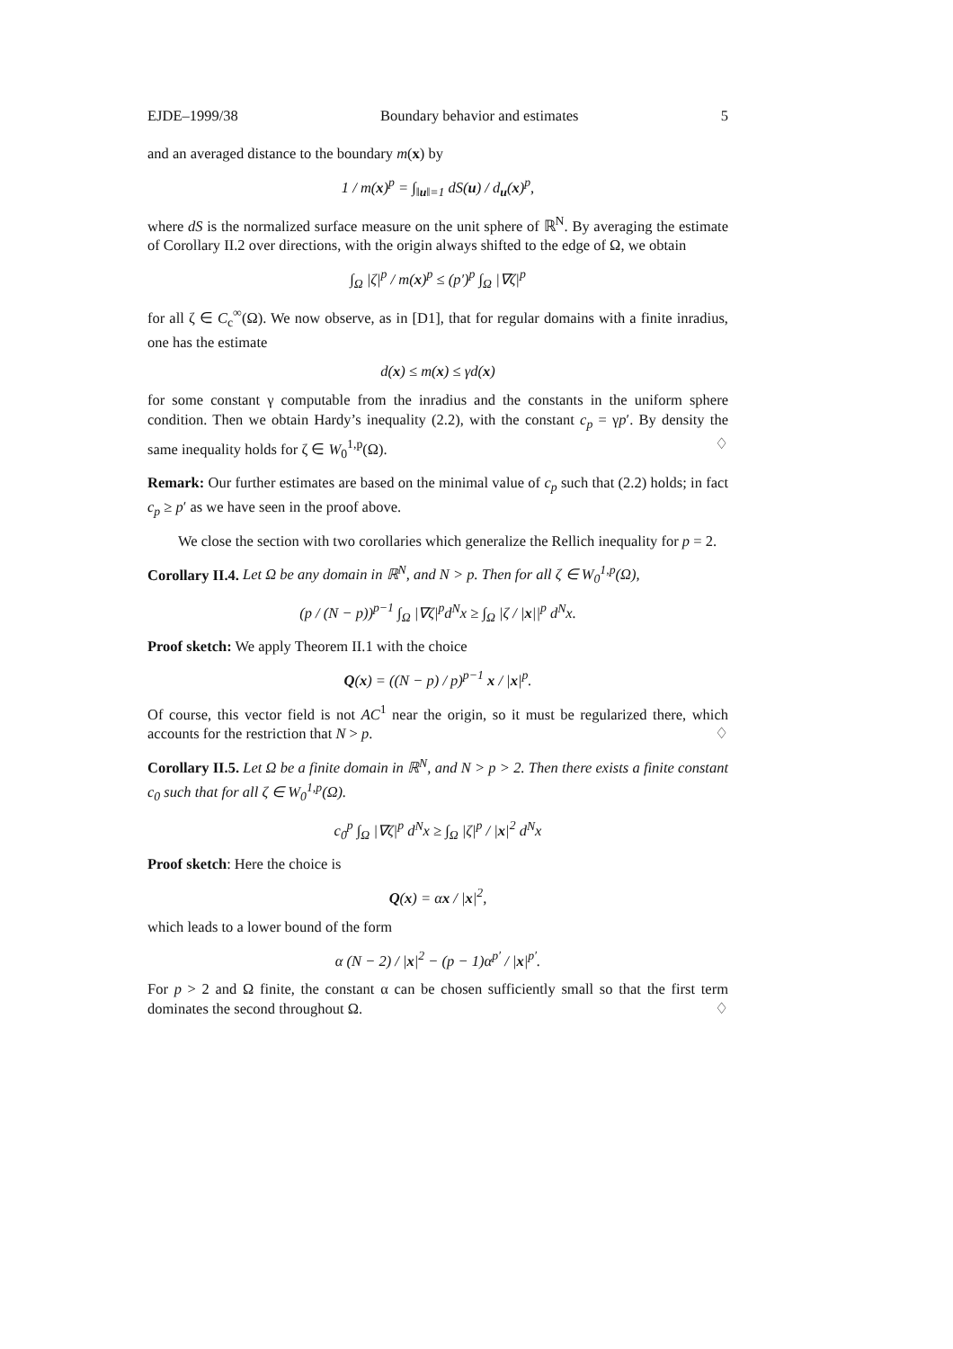EJDE–1999/38 Boundary behavior and estimates 5
and an averaged distance to the boundary m(x) by
1 / m(x)<sup>p</sup> = ∫<sub>‖u‖=1</sub> dS(u) / d<sub>u</sub>(x)<sup>p</sup>,
where dS is the normalized surface measure on the unit sphere of ℝ<sup>N</sup>. By averaging the estimate of Corollary II.2 over directions, with the origin always shifted to the edge of Ω, we obtain
∫<sub>Ω</sub> |ζ|<sup>p</sup> / m(x)<sup>p</sup> ≤ (p′)<sup>p</sup> ∫<sub>Ω</sub> |∇ζ|<sup>p</sup>
for all ζ ∈ C<sub>c</sub><sup>∞</sup>(Ω). We now observe, as in [D1], that for regular domains with a finite inradius, one has the estimate
d(x) ≤ m(x) ≤ γd(x)
for some constant γ computable from the inradius and the constants in the uniform sphere condition. Then we obtain Hardy’s inequality (2.2), with the constant c<sub>p</sub> = γp′. By density the same inequality holds for ζ ∈ W<sub>0</sub><sup>1,p</sup>(Ω). ♢
Remark: Our further estimates are based on the minimal value of c<sub>p</sub> such that (2.2) holds; in fact c<sub>p</sub> ≥ p′ as we have seen in the proof above.
We close the section with two corollaries which generalize the Rellich inequality for p = 2.
Corollary II.4. Let Ω be any domain in ℝ<sup>N</sup>, and N > p. Then for all ζ ∈ W<sub>0</sub><sup>1,p</sup>(Ω),
(p / (N − p))<sup>p−1</sup> ∫<sub>Ω</sub> |∇ζ|<sup>p</sup>d<sup>N</sup>x ≥ ∫<sub>Ω</sub> |ζ / |x||<sup>p</sup> d<sup>N</sup>x.
Proof sketch: We apply Theorem II.1 with the choice
Q(x) = ((N − p) / p)<sup>p−1</sup> x / |x|<sup>p</sup>.
Of course, this vector field is not AC<sup>1</sup> near the origin, so it must be regularized there, which accounts for the restriction that N > p. ♢
Corollary II.5. Let Ω be a finite domain in ℝ<sup>N</sup>, and N > p > 2. Then there exists a finite constant c<sub>0</sub> such that for all ζ ∈ W<sub>0</sub><sup>1,p</sup>(Ω).
c<sub>0</sub><sup>p</sup> ∫<sub>Ω</sub> |∇ζ|<sup>p</sup> d<sup>N</sup>x ≥ ∫<sub>Ω</sub> |ζ|<sup>p</sup> / |x|<sup>2</sup> d<sup>N</sup>x
Proof sketch: Here the choice is
Q(x) = αx / |x|<sup>2</sup>,
which leads to a lower bound of the form
α (N − 2) / |x|<sup>2</sup> − (p − 1)α<sup>p′</sup> / |x|<sup>p′</sup>.
For p > 2 and Ω finite, the constant α can be chosen sufficiently small so that the first term dominates the second throughout Ω. ♢